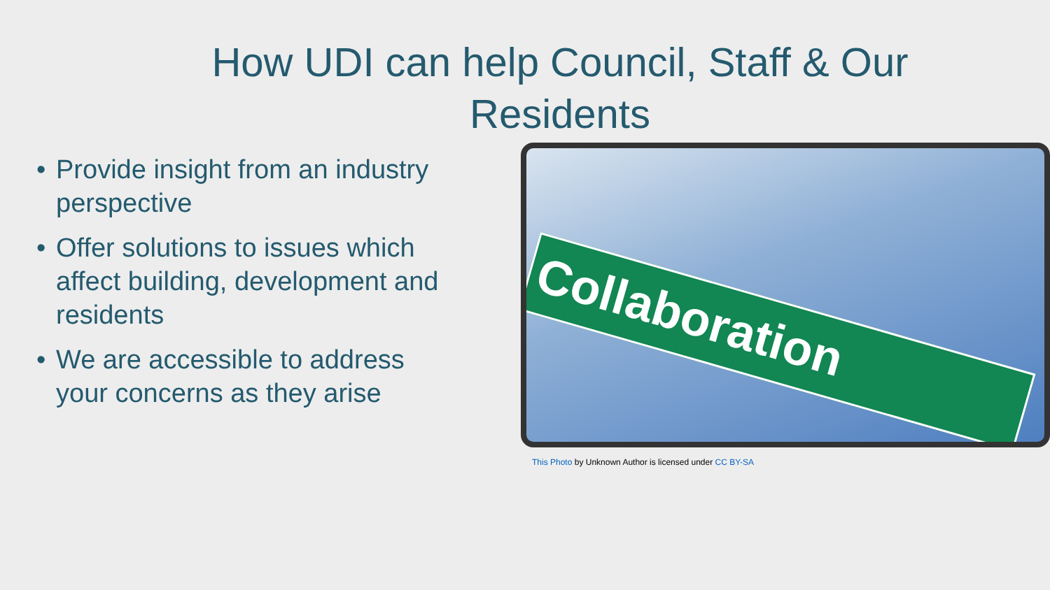How UDI can help Council, Staff & Our Residents
• Provide insight from an industry perspective
• Offer solutions to issues which affect building, development and residents
• We are accessible to address your concerns as they arise
Collaboration
This Photo by Unknown Author is licensed under CC BY-SA